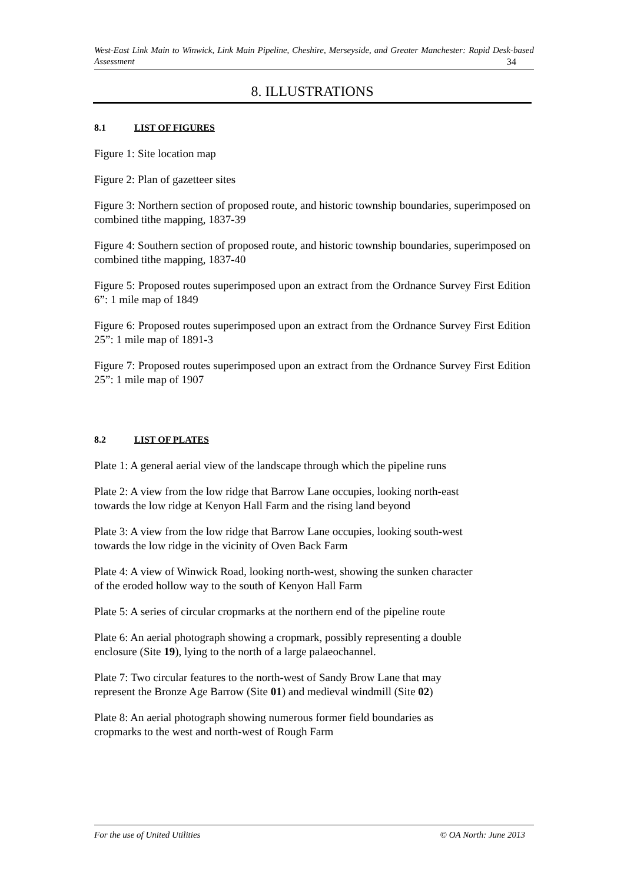West-East Link Main to Winwick, Link Main Pipeline, Cheshire, Merseyside, and Greater Manchester: Rapid Desk-based Assessment 34
8. ILLUSTRATIONS
8.1 LIST OF FIGURES
Figure 1: Site location map
Figure 2: Plan of gazetteer sites
Figure 3: Northern section of proposed route, and historic township boundaries, superimposed on combined tithe mapping, 1837-39
Figure 4: Southern section of proposed route, and historic township boundaries, superimposed on combined tithe mapping, 1837-40
Figure 5: Proposed routes superimposed upon an extract from the Ordnance Survey First Edition 6”: 1 mile map of 1849
Figure 6: Proposed routes superimposed upon an extract from the Ordnance Survey First Edition 25”: 1 mile map of 1891-3
Figure 7: Proposed routes superimposed upon an extract from the Ordnance Survey First Edition 25”: 1 mile map of 1907
8.2 LIST OF PLATES
Plate 1: A general aerial view of the landscape through which the pipeline runs
Plate 2: A view from the low ridge that Barrow Lane occupies, looking north-east
towards the low ridge at Kenyon Hall Farm and the rising land beyond
Plate 3: A view from the low ridge that Barrow Lane occupies, looking south-west
towards the low ridge in the vicinity of Oven Back Farm
Plate 4: A view of Winwick Road, looking north-west, showing the sunken character
of the eroded hollow way to the south of Kenyon Hall Farm
Plate 5: A series of circular cropmarks at the northern end of the pipeline route
Plate 6: An aerial photograph showing a cropmark, possibly representing a double
enclosure (Site 19), lying to the north of a large palaeochannel.
Plate 7: Two circular features to the north-west of Sandy Brow Lane that may
represent the Bronze Age Barrow (Site 01) and medieval windmill (Site 02)
Plate 8: An aerial photograph showing numerous former field boundaries as
cropmarks to the west and north-west of Rough Farm
For the use of United Utilities © OA North: June 2013